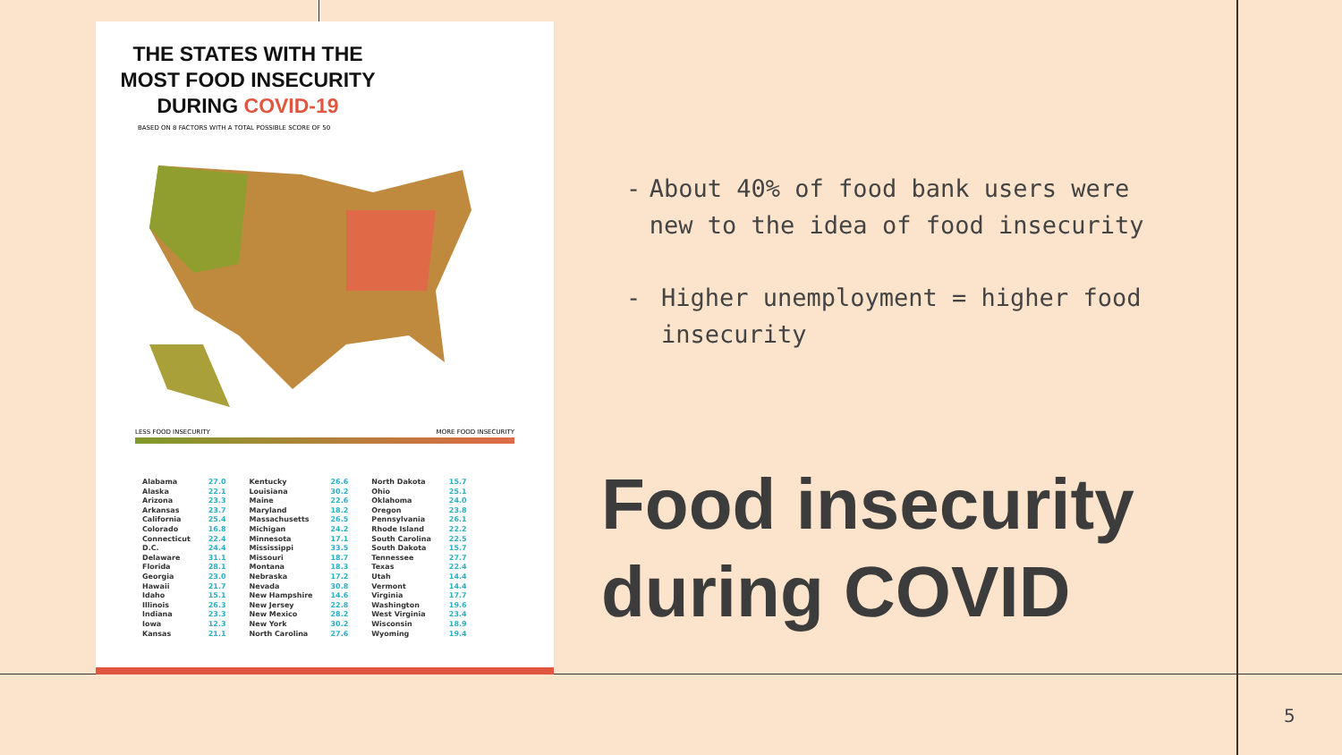THE STATES WITH THE MOST FOOD INSECURITY DURING COVID-19
BASED ON 8 FACTORS WITH A TOTAL POSSIBLE SCORE OF 50
LESS FOOD INSECURITY MORE FOOD INSECURITY
| Alabama | 27.0 |
| Alaska | 22.1 |
| Arizona | 23.3 |
| Arkansas | 23.7 |
| California | 25.4 |
| Colorado | 16.8 |
| Connecticut | 22.4 |
| D.C. | 24.4 |
| Delaware | 31.1 |
| Florida | 28.1 |
| Georgia | 23.0 |
| Hawaii | 21.7 |
| Idaho | 15.1 |
| Illinois | 26.3 |
| Indiana | 23.3 |
| Iowa | 12.3 |
| Kansas | 21.1 |
| Kentucky | 26.6 |
| Louisiana | 30.2 |
| Maine | 22.6 |
| Maryland | 18.2 |
| Massachusetts | 26.5 |
| Michigan | 24.2 |
| Minnesota | 17.1 |
| Mississippi | 33.5 |
| Missouri | 18.7 |
| Montana | 18.3 |
| Nebraska | 17.2 |
| Nevada | 30.8 |
| New Hampshire | 14.6 |
| New Jersey | 22.8 |
| New Mexico | 28.2 |
| New York | 30.2 |
| North Carolina | 27.6 |
| North Dakota | 15.7 |
| Ohio | 25.1 |
| Oklahoma | 24.0 |
| Oregon | 23.8 |
| Pennsylvania | 26.1 |
| Rhode Island | 22.2 |
| South Carolina | 22.5 |
| South Dakota | 15.7 |
| Tennessee | 27.7 |
| Texas | 22.4 |
| Utah | 14.4 |
| Vermont | 14.4 |
| Virginia | 17.7 |
| Washington | 19.6 |
| West Virginia | 23.4 |
| Wisconsin | 18.9 |
| Wyoming | 19.4 |
- About 40% of food bank users were new to the idea of food insecurity
- Higher unemployment = higher food insecurity
Food insecurity
during COVID
5